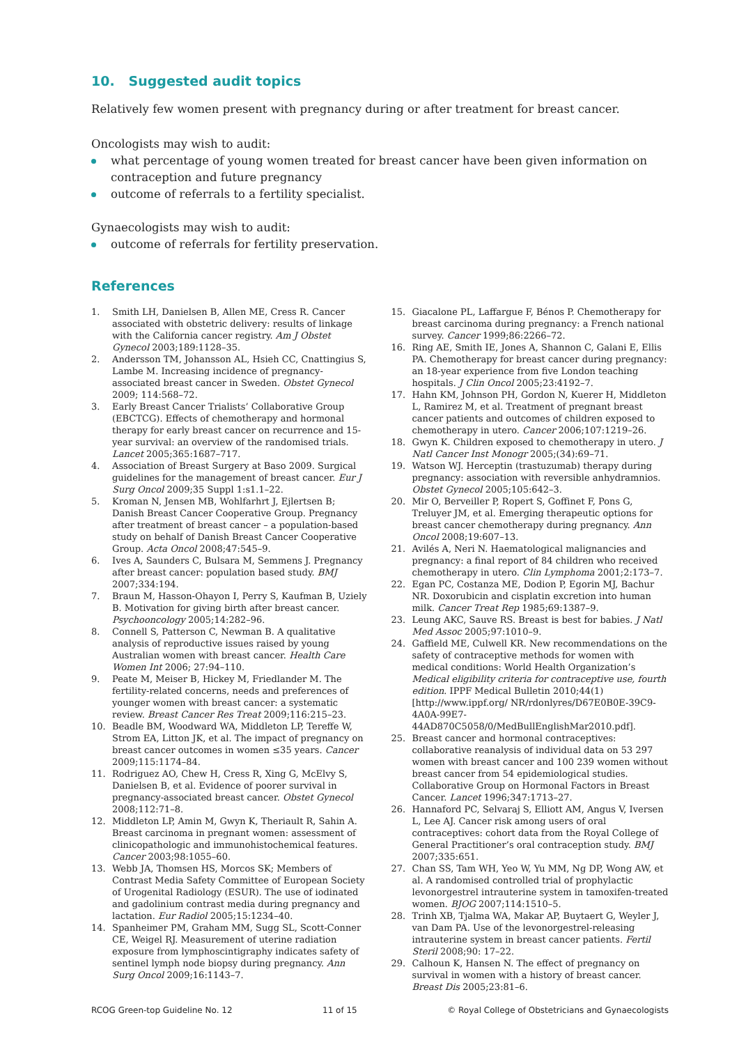10. Suggested audit topics
Relatively few women present with pregnancy during or after treatment for breast cancer.
Oncologists may wish to audit:
what percentage of young women treated for breast cancer have been given information on contraception and future pregnancy
outcome of referrals to a fertility specialist.
Gynaecologists may wish to audit:
outcome of referrals for fertility preservation.
References
1. Smith LH, Danielsen B, Allen ME, Cress R. Cancer associated with obstetric delivery: results of linkage with the California cancer registry. Am J Obstet Gynecol 2003;189:1128–35.
2. Andersson TM, Johansson AL, Hsieh CC, Cnattingius S, Lambe M. Increasing incidence of pregnancy-associated breast cancer in Sweden. Obstet Gynecol 2009; 114:568–72.
3. Early Breast Cancer Trialists’ Collaborative Group (EBCTCG). Effects of chemotherapy and hormonal therapy for early breast cancer on recurrence and 15-year survival: an overview of the randomised trials. Lancet 2005;365:1687–717.
4. Association of Breast Surgery at Baso 2009. Surgical guidelines for the management of breast cancer. Eur J Surg Oncol 2009;35 Suppl 1:s1.1–22.
5. Kroman N, Jensen MB, Wohlfarhrt J, Ejlertsen B; Danish Breast Cancer Cooperative Group. Pregnancy after treatment of breast cancer – a population-based study on behalf of Danish Breast Cancer Cooperative Group. Acta Oncol 2008;47:545–9.
6. Ives A, Saunders C, Bulsara M, Semmens J. Pregnancy after breast cancer: population based study. BMJ 2007;334:194.
7. Braun M, Hasson-Ohayon I, Perry S, Kaufman B, Uziely B. Motivation for giving birth after breast cancer. Psychooncology 2005;14:282–96.
8. Connell S, Patterson C, Newman B. A qualitative analysis of reproductive issues raised by young Australian women with breast cancer. Health Care Women Int 2006; 27:94–110.
9. Peate M, Meiser B, Hickey M, Friedlander M. The fertility-related concerns, needs and preferences of younger women with breast cancer: a systematic review. Breast Cancer Res Treat 2009;116:215–23.
10. Beadle BM, Woodward WA, Middleton LP, Tereffe W, Strom EA, Litton JK, et al. The impact of pregnancy on breast cancer outcomes in women ≤35 years. Cancer 2009;115:1174–84.
11. Rodriguez AO, Chew H, Cress R, Xing G, McElvy S, Danielsen B, et al. Evidence of poorer survival in pregnancy-associated breast cancer. Obstet Gynecol 2008;112:71–8.
12. Middleton LP, Amin M, Gwyn K, Theriault R, Sahin A. Breast carcinoma in pregnant women: assessment of clinicopathologic and immunohistochemical features. Cancer 2003;98:1055–60.
13. Webb JA, Thomsen HS, Morcos SK; Members of Contrast Media Safety Committee of European Society of Urogenital Radiology (ESUR). The use of iodinated and gadolinium contrast media during pregnancy and lactation. Eur Radiol 2005;15:1234–40.
14. Spanheimer PM, Graham MM, Sugg SL, Scott-Conner CE, Weigel RJ. Measurement of uterine radiation exposure from lymphoscintigraphy indicates safety of sentinel lymph node biopsy during pregnancy. Ann Surg Oncol 2009;16:1143–7.
15. Giacalone PL, Laffargue F, Bénos P. Chemotherapy for breast carcinoma during pregnancy: a French national survey. Cancer 1999;86:2266–72.
16. Ring AE, Smith IE, Jones A, Shannon C, Galani E, Ellis PA. Chemotherapy for breast cancer during pregnancy: an 18-year experience from five London teaching hospitals. J Clin Oncol 2005;23:4192–7.
17. Hahn KM, Johnson PH, Gordon N, Kuerer H, Middleton L, Ramirez M, et al. Treatment of pregnant breast cancer patients and outcomes of children exposed to chemotherapy in utero. Cancer 2006;107:1219–26.
18. Gwyn K. Children exposed to chemotherapy in utero. J Natl Cancer Inst Monogr 2005;(34):69–71.
19. Watson WJ. Herceptin (trastuzumab) therapy during pregnancy: association with reversible anhydramnios. Obstet Gynecol 2005;105:642–3.
20. Mir O, Berveiller P, Ropert S, Goffinet F, Pons G, Treluyer JM, et al. Emerging therapeutic options for breast cancer chemotherapy during pregnancy. Ann Oncol 2008;19:607–13.
21. Avilés A, Neri N. Haematological malignancies and pregnancy: a final report of 84 children who received chemotherapy in utero. Clin Lymphoma 2001;2:173–7.
22. Egan PC, Costanza ME, Dodion P, Egorin MJ, Bachur NR. Doxorubicin and cisplatin excretion into human milk. Cancer Treat Rep 1985;69:1387–9.
23. Leung AKC, Sauve RS. Breast is best for babies. J Natl Med Assoc 2005;97:1010–9.
24. Gaffield ME, Culwell KR. New recommendations on the safety of contraceptive methods for women with medical conditions: World Health Organization’s Medical eligibility criteria for contraceptive use, fourth edition. IPPF Medical Bulletin 2010;44(1) [http://www.ippf.org/ NR/rdonlyres/D67E0B0E-39C9-4A0A-99E7-44AD870C5058/0/MedBullEnglishMar2010.pdf].
25. Breast cancer and hormonal contraceptives: collaborative reanalysis of individual data on 53 297 women with breast cancer and 100 239 women without breast cancer from 54 epidemiological studies. Collaborative Group on Hormonal Factors in Breast Cancer. Lancet 1996;347:1713–27.
26. Hannaford PC, Selvaraj S, Elliott AM, Angus V, Iversen L, Lee AJ. Cancer risk among users of oral contraceptives: cohort data from the Royal College of General Practitioner’s oral contraception study. BMJ 2007;335:651.
27. Chan SS, Tam WH, Yeo W, Yu MM, Ng DP, Wong AW, et al. A randomised controlled trial of prophylactic levonorgestrel intrauterine system in tamoxifen-treated women. BJOG 2007;114:1510–5.
28. Trinh XB, Tjalma WA, Makar AP, Buytaert G, Weyler J, van Dam PA. Use of the levonorgestrel-releasing intrauterine system in breast cancer patients. Fertil Steril 2008;90: 17–22.
29. Calhoun K, Hansen N. The effect of pregnancy on survival in women with a history of breast cancer. Breast Dis 2005;23:81–6.
RCOG Green-top Guideline No. 12 11 of 15 © Royal College of Obstetricians and Gynaecologists